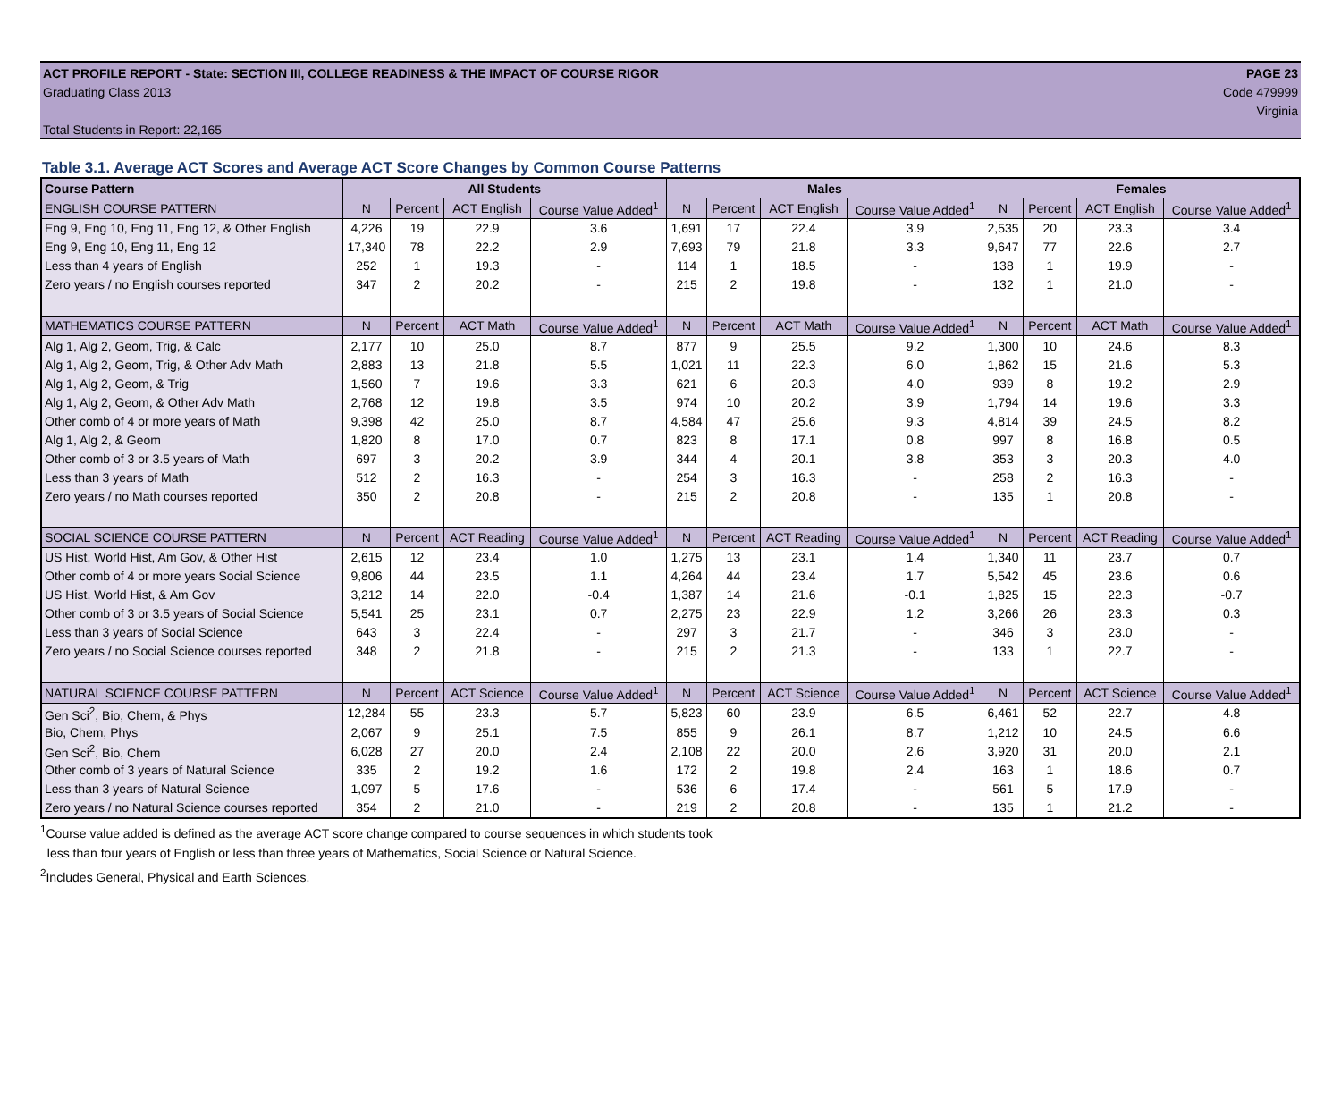ACT PROFILE REPORT - State: SECTION III, COLLEGE READINESS & THE IMPACT OF COURSE RIGOR PAGE 23
Graduating Class 2013 Code 479999
Virginia
Total Students in Report: 22,165
Table 3.1. Average ACT Scores and Average ACT Score Changes by Common Course Patterns
| Course Pattern | All Students | | | | Males | | | | Females | | | |
| --- | --- | --- | --- | --- | --- | --- | --- | --- | --- | --- | --- | --- |
| ENGLISH COURSE PATTERN | N | Percent | ACT English | Course Value Added<sup>1</sup> | N | Percent | ACT English | Course Value Added<sup>1</sup> | N | Percent | ACT English | Course Value Added<sup>1</sup> |
| Eng 9, Eng 10, Eng 11, Eng 12, & Other English | 4,226 | 19 | 22.9 | 3.6 | 1,691 | 17 | 22.4 | 3.9 | 2,535 | 20 | 23.3 | 3.4 |
| Eng 9, Eng 10, Eng 11, Eng 12 | 17,340 | 78 | 22.2 | 2.9 | 7,693 | 79 | 21.8 | 3.3 | 9,647 | 77 | 22.6 | 2.7 |
| Less than 4 years of English | 252 | 1 | 19.3 | - | 114 | 1 | 18.5 | - | 138 | 1 | 19.9 | - |
| Zero years / no English courses reported | 347 | 2 | 20.2 | - | 215 | 2 | 19.8 | - | 132 | 1 | 21.0 | - |
| MATHEMATICS COURSE PATTERN | N | Percent | ACT Math | Course Value Added<sup>1</sup> | N | Percent | ACT Math | Course Value Added<sup>1</sup> | N | Percent | ACT Math | Course Value Added<sup>1</sup> |
| Alg 1, Alg 2, Geom, Trig, & Calc | 2,177 | 10 | 25.0 | 8.7 | 877 | 9 | 25.5 | 9.2 | 1,300 | 10 | 24.6 | 8.3 |
| Alg 1, Alg 2, Geom, Trig, & Other Adv Math | 2,883 | 13 | 21.8 | 5.5 | 1,021 | 11 | 22.3 | 6.0 | 1,862 | 15 | 21.6 | 5.3 |
| Alg 1, Alg 2, Geom, & Trig | 1,560 | 7 | 19.6 | 3.3 | 621 | 6 | 20.3 | 4.0 | 939 | 8 | 19.2 | 2.9 |
| Alg 1, Alg 2, Geom, & Other Adv Math | 2,768 | 12 | 19.8 | 3.5 | 974 | 10 | 20.2 | 3.9 | 1,794 | 14 | 19.6 | 3.3 |
| Other comb of 4 or more years of Math | 9,398 | 42 | 25.0 | 8.7 | 4,584 | 47 | 25.6 | 9.3 | 4,814 | 39 | 24.5 | 8.2 |
| Alg 1, Alg 2, & Geom | 1,820 | 8 | 17.0 | 0.7 | 823 | 8 | 17.1 | 0.8 | 997 | 8 | 16.8 | 0.5 |
| Other comb of 3 or 3.5 years of Math | 697 | 3 | 20.2 | 3.9 | 344 | 4 | 20.1 | 3.8 | 353 | 3 | 20.3 | 4.0 |
| Less than 3 years of Math | 512 | 2 | 16.3 | - | 254 | 3 | 16.3 | - | 258 | 2 | 16.3 | - |
| Zero years / no Math courses reported | 350 | 2 | 20.8 | - | 215 | 2 | 20.8 | - | 135 | 1 | 20.8 | - |
| SOCIAL SCIENCE COURSE PATTERN | N | Percent | ACT Reading | Course Value Added<sup>1</sup> | N | Percent | ACT Reading | Course Value Added<sup>1</sup> | N | Percent | ACT Reading | Course Value Added<sup>1</sup> |
| US Hist, World Hist, Am Gov, & Other Hist | 2,615 | 12 | 23.4 | 1.0 | 1,275 | 13 | 23.1 | 1.4 | 1,340 | 11 | 23.7 | 0.7 |
| Other comb of 4 or more years Social Science | 9,806 | 44 | 23.5 | 1.1 | 4,264 | 44 | 23.4 | 1.7 | 5,542 | 45 | 23.6 | 0.6 |
| US Hist, World Hist, & Am Gov | 3,212 | 14 | 22.0 | -0.4 | 1,387 | 14 | 21.6 | -0.1 | 1,825 | 15 | 22.3 | -0.7 |
| Other comb of 3 or 3.5 years of Social Science | 5,541 | 25 | 23.1 | 0.7 | 2,275 | 23 | 22.9 | 1.2 | 3,266 | 26 | 23.3 | 0.3 |
| Less than 3 years of Social Science | 643 | 3 | 22.4 | - | 297 | 3 | 21.7 | - | 346 | 3 | 23.0 | - |
| Zero years / no Social Science courses reported | 348 | 2 | 21.8 | - | 215 | 2 | 21.3 | - | 133 | 1 | 22.7 | - |
| NATURAL SCIENCE COURSE PATTERN | N | Percent | ACT Science | Course Value Added<sup>1</sup> | N | Percent | ACT Science | Course Value Added<sup>1</sup> | N | Percent | ACT Science | Course Value Added<sup>1</sup> |
| Gen Sci<sup>2</sup>, Bio, Chem, & Phys | 12,284 | 55 | 23.3 | 5.7 | 5,823 | 60 | 23.9 | 6.5 | 6,461 | 52 | 22.7 | 4.8 |
| Bio, Chem, Phys | 2,067 | 9 | 25.1 | 7.5 | 855 | 9 | 26.1 | 8.7 | 1,212 | 10 | 24.5 | 6.6 |
| Gen Sci<sup>2</sup>, Bio, Chem | 6,028 | 27 | 20.0 | 2.4 | 2,108 | 22 | 20.0 | 2.6 | 3,920 | 31 | 20.0 | 2.1 |
| Other comb of 3 years of Natural Science | 335 | 2 | 19.2 | 1.6 | 172 | 2 | 19.8 | 2.4 | 163 | 1 | 18.6 | 0.7 |
| Less than 3 years of Natural Science | 1,097 | 5 | 17.6 | - | 536 | 6 | 17.4 | - | 561 | 5 | 17.9 | - |
| Zero years / no Natural Science courses reported | 354 | 2 | 21.0 | - | 219 | 2 | 20.8 | - | 135 | 1 | 21.2 | - |
<sup>1</sup> Course value added is defined as the average ACT score change compared to course sequences in which students took
less than four years of English or less than three years of Mathematics, Social Science or Natural Science.
<sup>2</sup> Includes General, Physical and Earth Sciences.